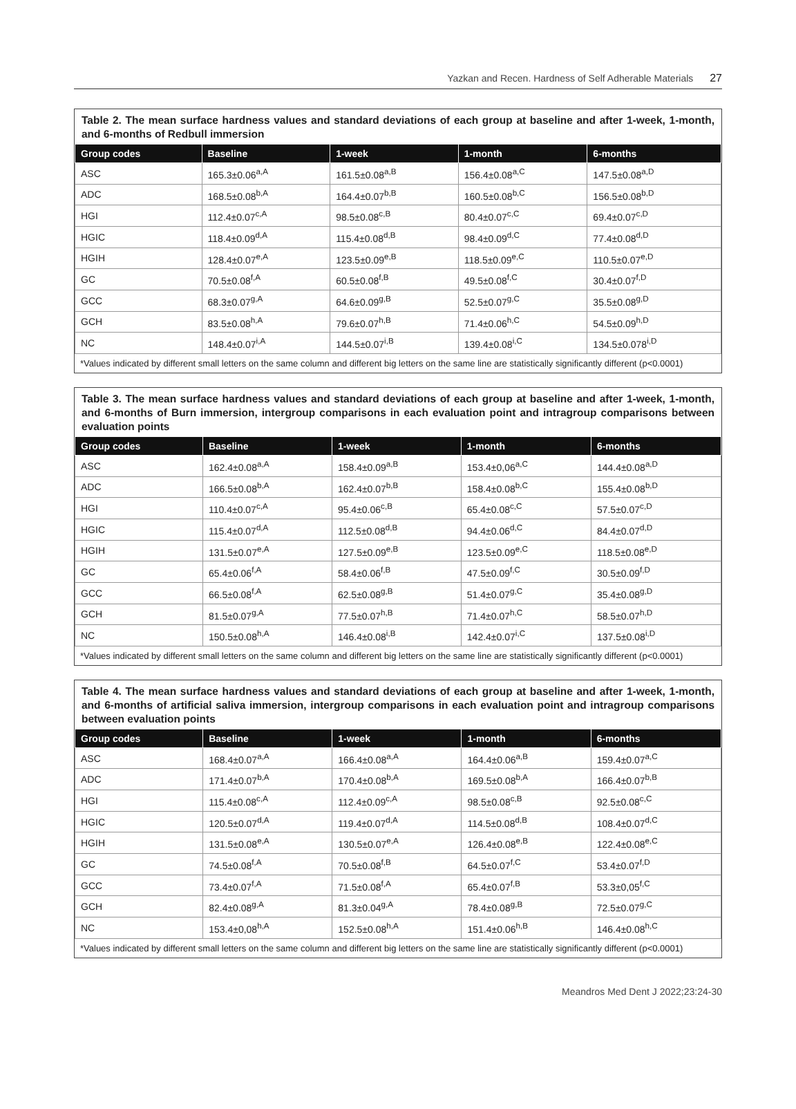Yazkan and Recen. Hardness of Self Adherable Materials 27
Table 2. The mean surface hardness values and standard deviations of each group at baseline and after 1-week, 1-month, and 6-months of Redbull immersion
| Group codes | Baseline | 1-week | 1-month | 6-months |
| --- | --- | --- | --- | --- |
| ASC | 165.3±0.06<sup>a,A</sup> | 161.5±0.08<sup>a,B</sup> | 156.4±0.08<sup>a,C</sup> | 147.5±0.08<sup>a,D</sup> |
| ADC | 168.5±0.08<sup>b,A</sup> | 164.4±0.07<sup>b,B</sup> | 160.5±0.08<sup>b,C</sup> | 156.5±0.08<sup>b,D</sup> |
| HGI | 112.4±0.07<sup>c,A</sup> | 98.5±0.08<sup>c,B</sup> | 80.4±0.07<sup>c,C</sup> | 69.4±0.07<sup>c,D</sup> |
| HGIC | 118.4±0.09<sup>d,A</sup> | 115.4±0.08<sup>d,B</sup> | 98.4±0.09<sup>d,C</sup> | 77.4±0.08<sup>d,D</sup> |
| HGIH | 128.4±0.07<sup>e,A</sup> | 123.5±0.09<sup>e,B</sup> | 118.5±0.09<sup>e,C</sup> | 110.5±0.07<sup>e,D</sup> |
| GC | 70.5±0.08<sup>f,A</sup> | 60.5±0.08<sup>f,B</sup> | 49.5±0.08<sup>f,C</sup> | 30.4±0.07<sup>f,D</sup> |
| GCC | 68.3±0.07<sup>g,A</sup> | 64.6±0.09<sup>g,B</sup> | 52.5±0.07<sup>g,C</sup> | 35.5±0.08<sup>g,D</sup> |
| GCH | 83.5±0.08<sup>h,A</sup> | 79.6±0.07<sup>h,B</sup> | 71.4±0.06<sup>h,C</sup> | 54.5±0.09<sup>h,D</sup> |
| NC | 148.4±0.07<sup>i,A</sup> | 144.5±0.07<sup>i,B</sup> | 139.4±0.08<sup>i,C</sup> | 134.5±0.078<sup>i,D</sup> |
*Values indicated by different small letters on the same column and different big letters on the same line are statistically significantly different (p<0.0001)
Table 3. The mean surface hardness values and standard deviations of each group at baseline and after 1-week, 1-month, and 6-months of Burn immersion, intergroup comparisons in each evaluation point and intragroup comparisons between evaluation points
| Group codes | Baseline | 1-week | 1-month | 6-months |
| --- | --- | --- | --- | --- |
| ASC | 162.4±0.08<sup>a,A</sup> | 158.4±0.09<sup>a,B</sup> | 153.4±0,06<sup>a,C</sup> | 144.4±0.08<sup>a,D</sup> |
| ADC | 166.5±0.08<sup>b,A</sup> | 162.4±0.07<sup>b,B</sup> | 158.4±0.08<sup>b,C</sup> | 155.4±0.08<sup>b,D</sup> |
| HGI | 110.4±0.07<sup>c,A</sup> | 95.4±0.06<sup>c,B</sup> | 65.4±0.08<sup>c,C</sup> | 57.5±0.07<sup>c,D</sup> |
| HGIC | 115.4±0.07<sup>d,A</sup> | 112.5±0.08<sup>d,B</sup> | 94.4±0.06<sup>d,C</sup> | 84.4±0.07<sup>d,D</sup> |
| HGIH | 131.5±0.07<sup>e,A</sup> | 127.5±0.09<sup>e,B</sup> | 123.5±0.09<sup>e,C</sup> | 118.5±0.08<sup>e,D</sup> |
| GC | 65.4±0.06<sup>f,A</sup> | 58.4±0.06<sup>f,B</sup> | 47.5±0.09<sup>f,C</sup> | 30.5±0.09<sup>f,D</sup> |
| GCC | 66.5±0.08<sup>f,A</sup> | 62.5±0.08<sup>g,B</sup> | 51.4±0.07<sup>g,C</sup> | 35.4±0.08<sup>g,D</sup> |
| GCH | 81.5±0.07<sup>g,A</sup> | 77.5±0.07<sup>h,B</sup> | 71.4±0.07<sup>h,C</sup> | 58.5±0.07<sup>h,D</sup> |
| NC | 150.5±0.08<sup>h,A</sup> | 146.4±0.08<sup>i,B</sup> | 142.4±0.07<sup>i,C</sup> | 137.5±0.08<sup>i,D</sup> |
*Values indicated by different small letters on the same column and different big letters on the same line are statistically significantly different (p<0.0001)
Table 4. The mean surface hardness values and standard deviations of each group at baseline and after 1-week, 1-month, and 6-months of artificial saliva immersion, intergroup comparisons in each evaluation point and intragroup comparisons between evaluation points
| Group codes | Baseline | 1-week | 1-month | 6-months |
| --- | --- | --- | --- | --- |
| ASC | 168.4±0.07<sup>a,A</sup> | 166.4±0.08<sup>a,A</sup> | 164.4±0.06<sup>a,B</sup> | 159.4±0.07<sup>a,C</sup> |
| ADC | 171.4±0.07<sup>b,A</sup> | 170.4±0.08<sup>b,A</sup> | 169.5±0.08<sup>b,A</sup> | 166.4±0.07<sup>b,B</sup> |
| HGI | 115.4±0.08<sup>c,A</sup> | 112.4±0.09<sup>c,A</sup> | 98.5±0.08<sup>c,B</sup> | 92.5±0.08<sup>c,C</sup> |
| HGIC | 120.5±0.07<sup>d,A</sup> | 119.4±0.07<sup>d,A</sup> | 114.5±0.08<sup>d,B</sup> | 108.4±0.07<sup>d,C</sup> |
| HGIH | 131.5±0.08<sup>e,A</sup> | 130.5±0.07<sup>e,A</sup> | 126.4±0.08<sup>e,B</sup> | 122.4±0.08<sup>e,C</sup> |
| GC | 74.5±0.08<sup>f,A</sup> | 70.5±0.08<sup>f,B</sup> | 64.5±0.07<sup>f,C</sup> | 53.4±0.07<sup>f,D</sup> |
| GCC | 73.4±0.07<sup>f,A</sup> | 71.5±0.08<sup>f,A</sup> | 65.4±0.07<sup>f,B</sup> | 53.3±0,05<sup>f,C</sup> |
| GCH | 82.4±0.08<sup>g,A</sup> | 81.3±0.04<sup>g,A</sup> | 78.4±0.08<sup>g,B</sup> | 72.5±0.07<sup>g,C</sup> |
| NC | 153.4±0,08<sup>h,A</sup> | 152.5±0.08<sup>h,A</sup> | 151.4±0.06<sup>h,B</sup> | 146.4±0.08<sup>h,C</sup> |
*Values indicated by different small letters on the same column and different big letters on the same line are statistically significantly different (p<0.0001)
Meandros Med Dent J 2022;23:24-30